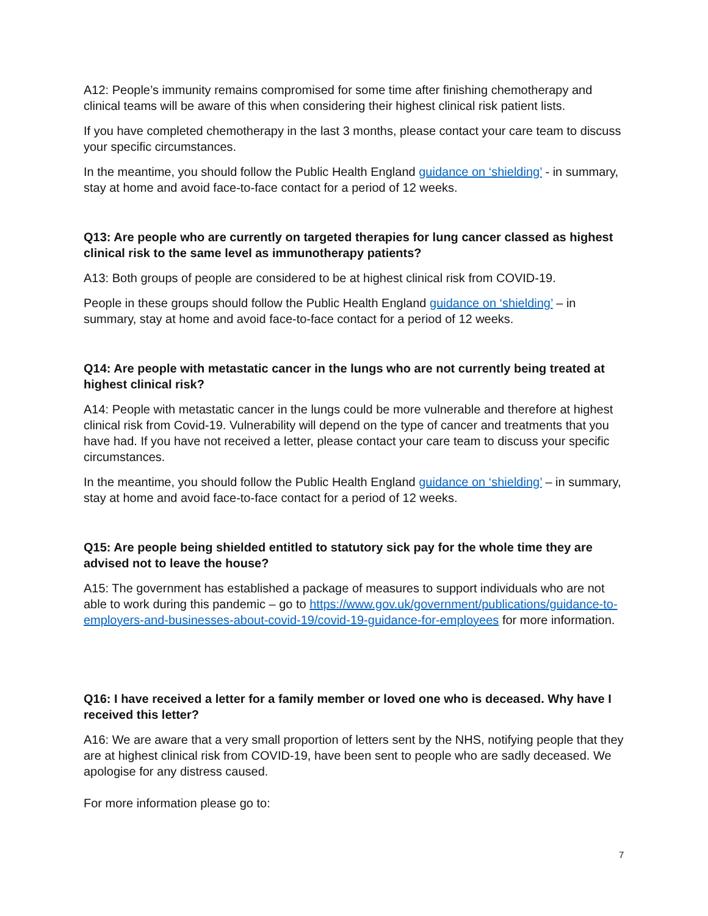A12: People’s immunity remains compromised for some time after finishing chemotherapy and clinical teams will be aware of this when considering their highest clinical risk patient lists.
If you have completed chemotherapy in the last 3 months, please contact your care team to discuss your specific circumstances.
In the meantime, you should follow the Public Health England guidance on ‘shielding’ - in summary, stay at home and avoid face-to-face contact for a period of 12 weeks.
Q13: Are people who are currently on targeted therapies for lung cancer classed as highest clinical risk to the same level as immunotherapy patients?
A13: Both groups of people are considered to be at highest clinical risk from COVID-19.
People in these groups should follow the Public Health England guidance on ‘shielding’ – in summary, stay at home and avoid face-to-face contact for a period of 12 weeks.
Q14: Are people with metastatic cancer in the lungs who are not currently being treated at highest clinical risk?
A14: People with metastatic cancer in the lungs could be more vulnerable and therefore at highest clinical risk from Covid-19. Vulnerability will depend on the type of cancer and treatments that you have had. If you have not received a letter, please contact your care team to discuss your specific circumstances.
In the meantime, you should follow the Public Health England guidance on ‘shielding’ – in summary, stay at home and avoid face-to-face contact for a period of 12 weeks.
Q15: Are people being shielded entitled to statutory sick pay for the whole time they are advised not to leave the house?
A15: The government has established a package of measures to support individuals who are not able to work during this pandemic – go to https://www.gov.uk/government/publications/guidance-to-employers-and-businesses-about-covid-19/covid-19-guidance-for-employees for more information.
Q16: I have received a letter for a family member or loved one who is deceased. Why have I received this letter?
A16: We are aware that a very small proportion of letters sent by the NHS, notifying people that they are at highest clinical risk from COVID-19, have been sent to people who are sadly deceased. We apologise for any distress caused.
For more information please go to:
7